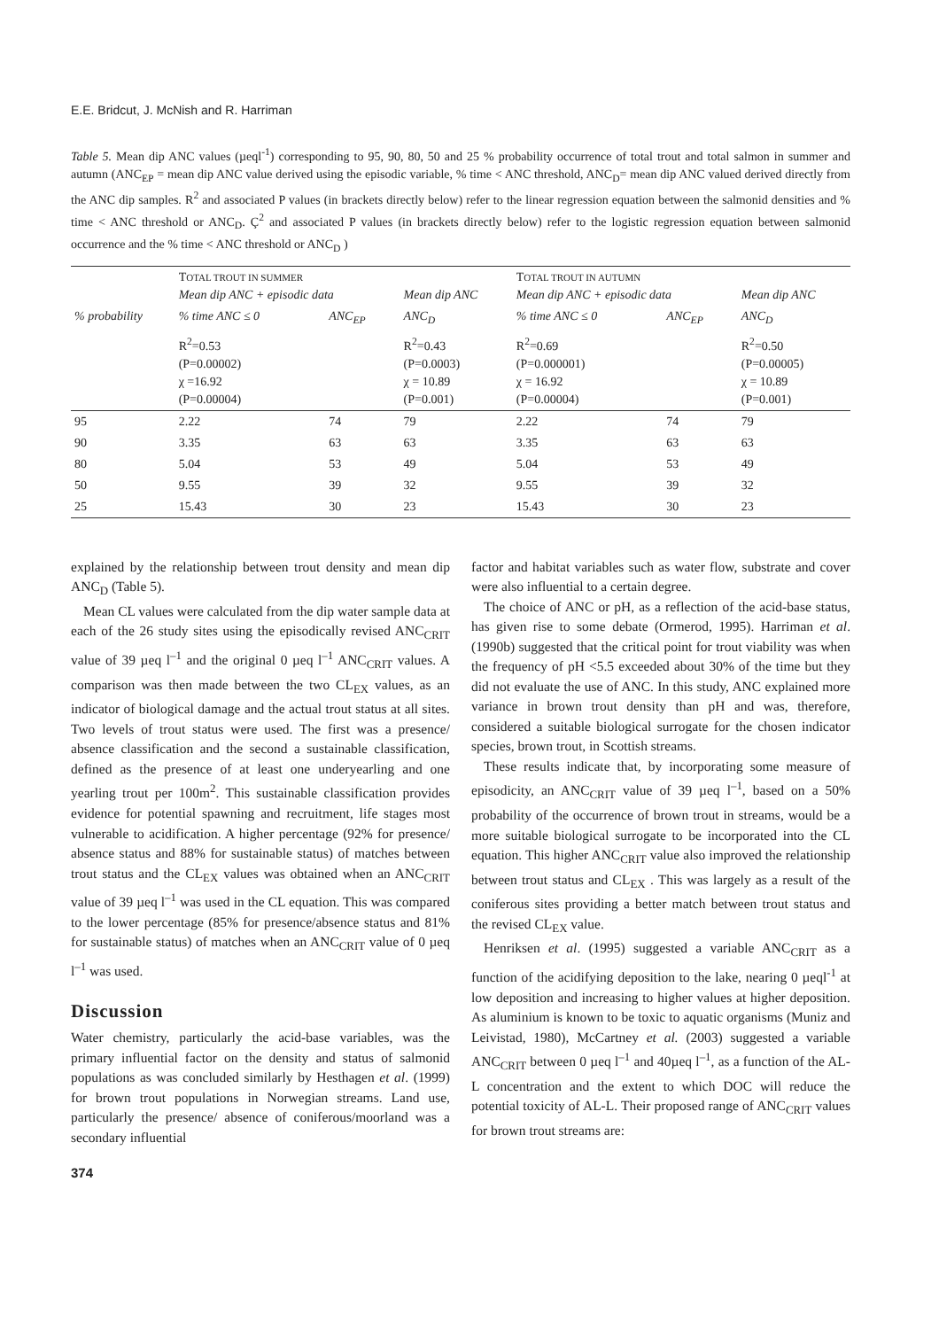E.E. Bridcut, J. McNish and R. Harriman
Table 5. Mean dip ANC values (µeql<sup>-1</sup>) corresponding to 95, 90, 80, 50 and 25 % probability occurrence of total trout and total salmon in summer and autumn (ANC<sub>EP</sub> = mean dip ANC value derived using the episodic variable, % time < ANC threshold, ANC<sub>D</sub>= mean dip ANC valued derived directly from the ANC dip samples. R<sup>2</sup> and associated P values (in brackets directly below) refer to the linear regression equation between the salmonid densities and % time < ANC threshold or ANC<sub>D</sub>. Ç<sup>2</sup> and associated P values (in brackets directly below) refer to the logistic regression equation between salmonid occurrence and the % time < ANC threshold or ANC<sub>D</sub> )
| | T OTAL TROUT IN SUMMER Mean dip ANC + episodic data | | Mean dip ANC | T OTAL TROUT IN AUTUMN Mean dip ANC + episodic data | | Mean dip ANC |
| --- | --- | --- | --- | --- | --- | --- |
| % probability | % time ANC ≤ 0 | ANC<sub>EP</sub> | ANC<sub>D</sub> | % time ANC ≤ 0 | ANC<sub>EP</sub> | ANC<sub>D</sub> |
| | R<sup>2</sup>=0.53 (P=0.00002) χ =16.92 (P=0.00004) | | R<sup>2</sup>=0.43 (P=0.0003) χ = 10.89 (P=0.001) | R<sup>2</sup>=0.69 (P=0.000001) χ = 16.92 (P=0.00004) | | R<sup>2</sup>=0.50 (P=0.00005) χ = 10.89 (P=0.001) |
| 95 | 2.22 | 74 | 79 | 2.22 | 74 | 79 |
| 90 | 3.35 | 63 | 63 | 3.35 | 63 | 63 |
| 80 | 5.04 | 53 | 49 | 5.04 | 53 | 49 |
| 50 | 9.55 | 39 | 32 | 9.55 | 39 | 32 |
| 25 | 15.43 | 30 | 23 | 15.43 | 30 | 23 |
explained by the relationship between trout density and mean dip ANC<sub>D</sub> (Table 5).
Mean CL values were calculated from the dip water sample data at each of the 26 study sites using the episodically revised ANC<sub>CRIT</sub> value of 39 µeq l<sup>–1</sup> and the original 0 µeq l<sup>–1</sup> ANC<sub>CRIT</sub> values. A comparison was then made between the two CL<sub>EX</sub> values, as an indicator of biological damage and the actual trout status at all sites. Two levels of trout status were used. The first was a presence/ absence classification and the second a sustainable classification, defined as the presence of at least one underyearling and one yearling trout per 100m<sup>2</sup>. This sustainable classification provides evidence for potential spawning and recruitment, life stages most vulnerable to acidification. A higher percentage (92% for presence/ absence status and 88% for sustainable status) of matches between trout status and the CL<sub>EX</sub> values was obtained when an ANC<sub>CRIT</sub> value of 39 µeq l<sup>–1</sup> was used in the CL equation. This was compared to the lower percentage (85% for presence/absence status and 81% for sustainable status) of matches when an ANC<sub>CRIT</sub> value of 0 µeq l<sup>–1</sup> was used.
Discussion
Water chemistry, particularly the acid-base variables, was the primary influential factor on the density and status of salmonid populations as was concluded similarly by Hesthagen et al. (1999) for brown trout populations in Norwegian streams. Land use, particularly the presence/ absence of coniferous/moorland was a secondary influential
374
factor and habitat variables such as water flow, substrate and cover were also influential to a certain degree.
The choice of ANC or pH, as a reflection of the acid-base status, has given rise to some debate (Ormerod, 1995). Harriman et al. (1990b) suggested that the critical point for trout viability was when the frequency of pH <5.5 exceeded about 30% of the time but they did not evaluate the use of ANC. In this study, ANC explained more variance in brown trout density than pH and was, therefore, considered a suitable biological surrogate for the chosen indicator species, brown trout, in Scottish streams.
These results indicate that, by incorporating some measure of episodicity, an ANC<sub>CRIT</sub> value of 39 µeq l<sup>–1</sup>, based on a 50% probability of the occurrence of brown trout in streams, would be a more suitable biological surrogate to be incorporated into the CL equation. This higher ANC<sub>CRIT</sub> value also improved the relationship between trout status and CL<sub>EX</sub> . This was largely as a result of the coniferous sites providing a better match between trout status and the revised CL<sub>EX</sub> value.
Henriksen et al. (1995) suggested a variable ANC<sub>CRIT</sub> as a function of the acidifying deposition to the lake, nearing 0 µeql<sup>-1</sup> at low deposition and increasing to higher values at higher deposition. As aluminium is known to be toxic to aquatic organisms (Muniz and Leivistad, 1980), McCartney et al. (2003) suggested a variable ANC<sub>CRIT</sub> between 0 µeq l<sup>–1</sup> and 40µeq l<sup>–1</sup>, as a function of the AL-L concentration and the extent to which DOC will reduce the potential toxicity of AL-L. Their proposed range of ANC<sub>CRIT</sub> values for brown trout streams are: